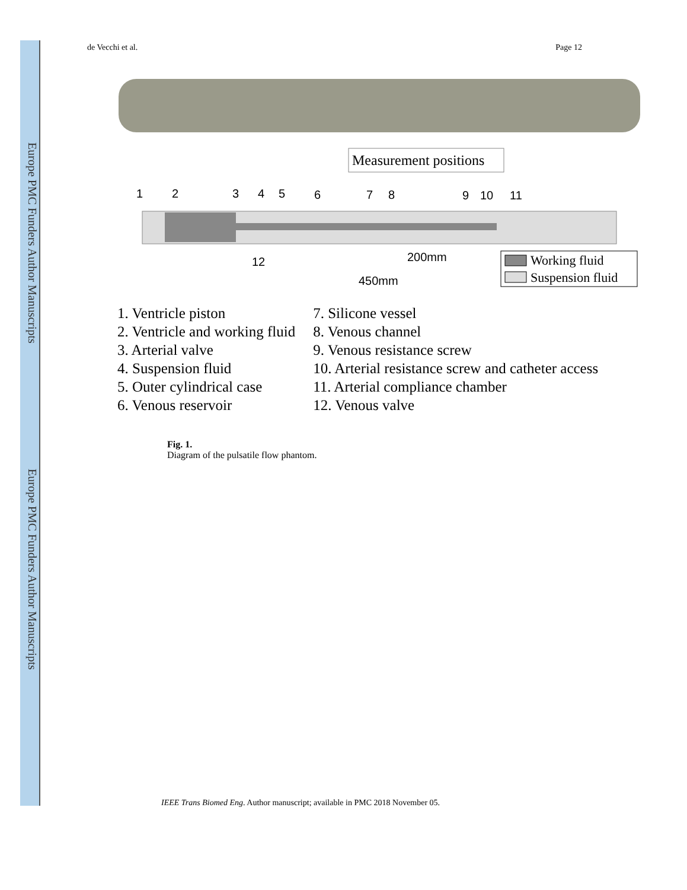Europe PMC Funders Author Manuscripts
Europe PMC Funders Author Manuscripts
de Vecchi et al. Page 12
Measurement positions
1
2
3
4
5
6
7
8
9
10
11
12
200mm
450mm
Working fluid
Suspension fluid
1. Ventricle piston
2. Ventricle and working fluid
3. Arterial valve
4. Suspension fluid
5. Outer cylindrical case
6. Venous reservoir
7. Silicone vessel
8. Venous channel
9. Venous resistance screw
10. Arterial resistance screw and catheter access
11. Arterial compliance chamber
12. Venous valve
Fig. 1.
Diagram of the pulsatile flow phantom.
IEEE Trans Biomed Eng. Author manuscript; available in PMC 2018 November 05.